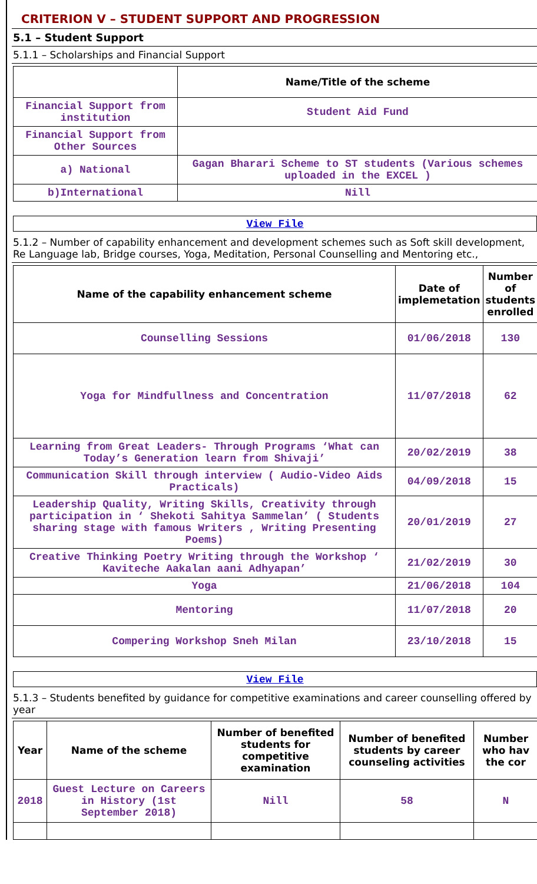CRITERION V – STUDENT SUPPORT AND PROGRESSION
5.1 – Student Support
5.1.1 – Scholarships and Financial Support
| | Name/Title of the scheme |
| --- | --- |
| Financial Support from institution | Student Aid Fund |
| Financial Support from Other Sources | |
| a) National | Gagan Bharari Scheme to ST students (Various schemes uploaded in the EXCEL ) |
| b)International | Nill |
View File
5.1.2 – Number of capability enhancement and development schemes such as Soft skill development, Re Language lab, Bridge courses, Yoga, Meditation, Personal Counselling and Mentoring etc.,
| Name of the capability enhancement scheme | Date of implemetation | Number of students enrolled |
| --- | --- | --- |
| Counselling Sessions | 01/06/2018 | 130 |
| Yoga for Mindfullness and Concentration | 11/07/2018 | 62 |
| Learning from Great Leaders- Through Programs ‘What can Today’s Generation learn from Shivaji’ | 20/02/2019 | 38 |
| Communication Skill through interview ( Audio-Video Aids Practicals) | 04/09/2018 | 15 |
| Leadership Quality, Writing Skills, Creativity through participation in ‘ Shekoti Sahitya Sammelan’ ( Students sharing stage with famous Writers , Writing Presenting Poems) | 20/01/2019 | 27 |
| Creative Thinking Poetry Writing through the Workshop ‘ Kaviteche Aakalan aani Adhyapan’ | 21/02/2019 | 30 |
| Yoga | 21/06/2018 | 104 |
| Mentoring | 11/07/2018 | 20 |
| Compering Workshop Sneh Milan | 23/10/2018 | 15 |
View File
5.1.3 – Students benefited by guidance for competitive examinations and career counselling offered by year
| Year | Name of the scheme | Number of benefited students for competitive examination | Number of benefited students by career counseling activities | Number who hav the cor |
| --- | --- | --- | --- | --- |
| 2018 | Guest Lecture on Careers in History (1st September 2018) | Nill | 58 | N |